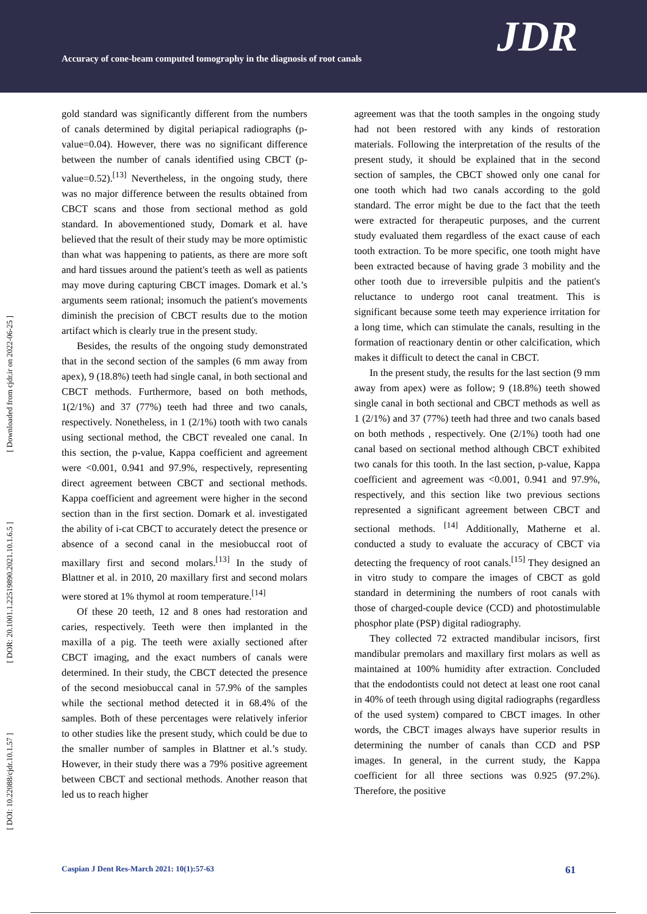Accuracy of cone-beam computed tomography in the diagnosis of root canals
JDR
[ DOI: 10.22088/cjdr.10.1.57 ] [ DOR: 20.1001.1.22519890.2021.10.1.6.5 ] [ Downloaded from cjdr.ir on 2022-06-25 ]
gold standard was significantly different from the numbers of canals determined by digital periapical radiographs (p-value=0.04). However, there was no significant difference between the number of canals identified using CBCT (p-value=0.52).<sup>[13]</sup> Nevertheless, in the ongoing study, there was no major difference between the results obtained from CBCT scans and those from sectional method as gold standard. In abovementioned study, Domark et al. have believed that the result of their study may be more optimistic than what was happening to patients, as there are more soft and hard tissues around the patient's teeth as well as patients may move during capturing CBCT images. Domark et al.’s arguments seem rational; insomuch the patient's movements diminish the precision of CBCT results due to the motion artifact which is clearly true in the present study.
Besides, the results of the ongoing study demonstrated that in the second section of the samples (6 mm away from apex), 9 (18.8%) teeth had single canal, in both sectional and CBCT methods. Furthermore, based on both methods, 1(2/1%) and 37 (77%) teeth had three and two canals, respectively. Nonetheless, in 1 (2/1%) tooth with two canals using sectional method, the CBCT revealed one canal. In this section, the p-value, Kappa coefficient and agreement were <0.001, 0.941 and 97.9%, respectively, representing direct agreement between CBCT and sectional methods. Kappa coefficient and agreement were higher in the second section than in the first section. Domark et al. investigated the ability of i-cat CBCT to accurately detect the presence or absence of a second canal in the mesiobuccal root of maxillary first and second molars.<sup>[13]</sup> In the study of Blattner et al. in 2010, 20 maxillary first and second molars were stored at 1% thymol at room temperature.<sup>[14]</sup>
Of these 20 teeth, 12 and 8 ones had restoration and caries, respectively. Teeth were then implanted in the maxilla of a pig. The teeth were axially sectioned after CBCT imaging, and the exact numbers of canals were determined. In their study, the CBCT detected the presence of the second mesiobuccal canal in 57.9% of the samples while the sectional method detected it in 68.4% of the samples. Both of these percentages were relatively inferior to other studies like the present study, which could be due to the smaller number of samples in Blattner et al.’s study. However, in their study there was a 79% positive agreement between CBCT and sectional methods. Another reason that led us to reach higher
agreement was that the tooth samples in the ongoing study had not been restored with any kinds of restoration materials. Following the interpretation of the results of the present study, it should be explained that in the second section of samples, the CBCT showed only one canal for one tooth which had two canals according to the gold standard. The error might be due to the fact that the teeth were extracted for therapeutic purposes, and the current study evaluated them regardless of the exact cause of each tooth extraction. To be more specific, one tooth might have been extracted because of having grade 3 mobility and the other tooth due to irreversible pulpitis and the patient's reluctance to undergo root canal treatment. This is significant because some teeth may experience irritation for a long time, which can stimulate the canals, resulting in the formation of reactionary dentin or other calcification, which makes it difficult to detect the canal in CBCT.
In the present study, the results for the last section (9 mm away from apex) were as follow; 9 (18.8%) teeth showed single canal in both sectional and CBCT methods as well as 1 (2/1%) and 37 (77%) teeth had three and two canals based on both methods , respectively. One (2/1%) tooth had one canal based on sectional method although CBCT exhibited two canals for this tooth. In the last section, p-value, Kappa coefficient and agreement was <0.001, 0.941 and 97.9%, respectively, and this section like two previous sections represented a significant agreement between CBCT and sectional methods. <sup>[14]</sup> Additionally, Matherne et al. conducted a study to evaluate the accuracy of CBCT via detecting the frequency of root canals.<sup>[15]</sup> They designed an in vitro study to compare the images of CBCT as gold standard in determining the numbers of root canals with those of charged-couple device (CCD) and photostimulable phosphor plate (PSP) digital radiography.
They collected 72 extracted mandibular incisors, first mandibular premolars and maxillary first molars as well as maintained at 100% humidity after extraction. Concluded that the endodontists could not detect at least one root canal in 40% of teeth through using digital radiographs (regardless of the used system) compared to CBCT images. In other words, the CBCT images always have superior results in determining the number of canals than CCD and PSP images. In general, in the current study, the Kappa coefficient for all three sections was 0.925 (97.2%). Therefore, the positive
Caspian J Dent Res-March 2021: 10(1):57-63 61